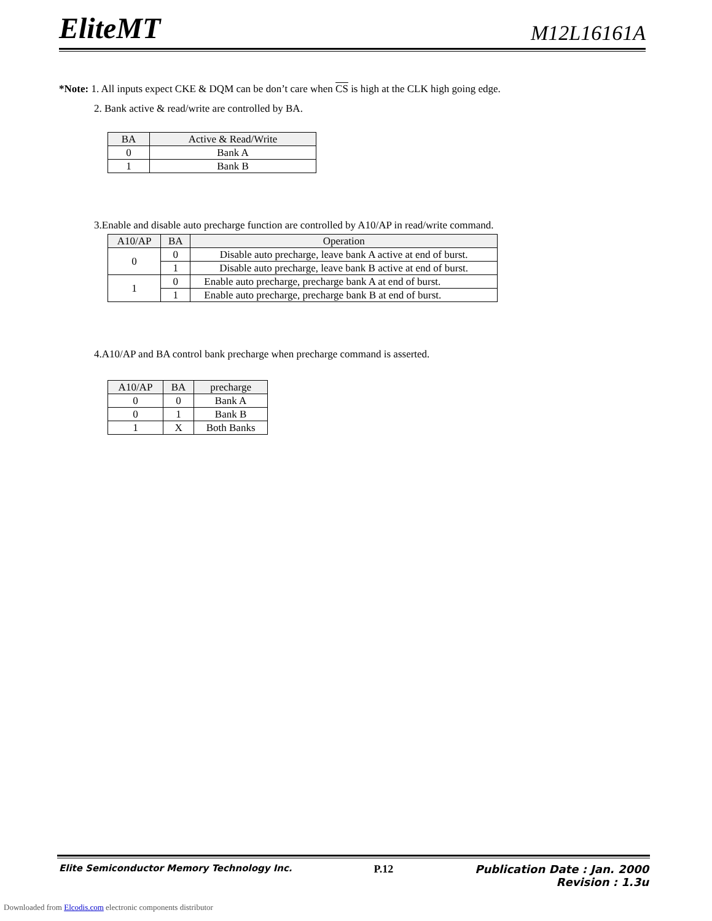EliteMT
M12L16161A
*Note: 1. All inputs expect CKE & DQM can be don’t care when CS is high at the CLK high going edge.
2. Bank active & read/write are controlled by BA.
| BA | Active & Read/Write |
| --- | --- |
| 0 | Bank A |
| 1 | Bank B |
3.Enable and disable auto precharge function are controlled by A10/AP in read/write command.
| A10/AP | BA | Operation |
| --- | --- | --- |
| 0 | 0 | Disable auto precharge, leave bank A active at end of burst. |
| | 1 | Disable auto precharge, leave bank B active at end of burst. |
| 1 | 0 | Enable auto precharge, precharge bank A at end of burst. |
| | 1 | Enable auto precharge, precharge bank B at end of burst. |
4.A10/AP and BA control bank precharge when precharge command is asserted.
| A10/AP | BA | precharge |
| --- | --- | --- |
| 0 | 0 | Bank A |
| 0 | 1 | Bank B |
| 1 | X | Both Banks |
Elite Semiconductor Memory Technology Inc. P.12 Publication Date : Jan. 2000
Revision : 1.3u
Downloaded from Elcodis.com electronic components distributor